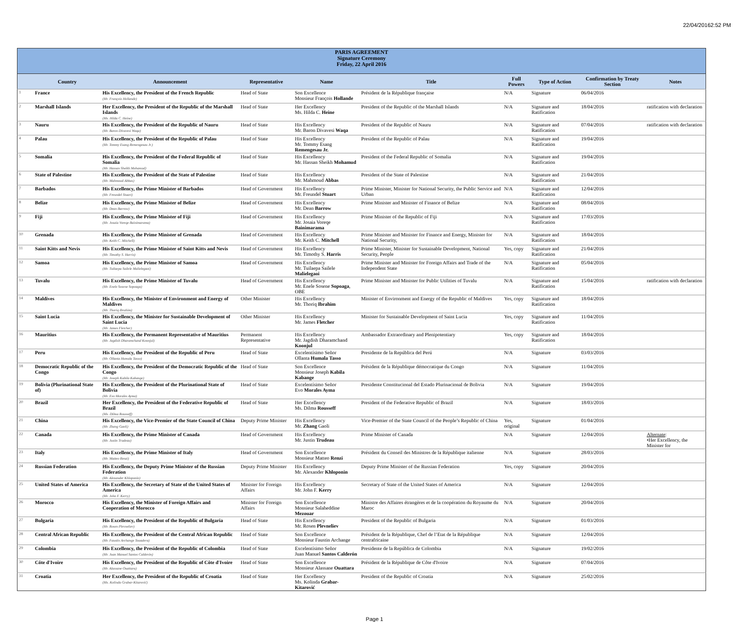22/04/20162:52 PM
| PARIS AGREEMENT Signature Ceremony Friday, 22 April 2016 | | | | | | | | | |
| | Country | Announcement | Representative | Name | Title | Full Powers | Type of Action | Confirmation by Treaty Section | Notes |
| 1 | France | His Excellency, the President of the French Republic (Mr. François Hollande) | Head of State | Son Excellence Monsieur François Hollande | Président de la République française | N/A | Signature | 06/04/2016 | |
| 2 | Marshall Islands | Her Excellency, the President of the Republic of the Marshall Islands (Ms. Hilda C. Heine) | Head of State | Her Excellency Ms. Hilda C. Heine | President of the Republic of the Marshall Islands | N/A | Signature and Ratification | 18/04/2016 | ratification with declaration |
| 3 | Nauru | His Excellency, the President of the Republic of Nauru (Mr. Baron Divavesi Waqa) | Head of State | His Excellency Mr. Baron Divavesi Waqa | President of the Republic of Nauru | N/A | Signature and Ratification | 07/04/2016 | ratification with declaration |
| 4 | Palau | His Excellency, the President of the Republic of Palau (Mr. Tommy Esang Remengesau Jr.) | Head of State | His Excellency Mr. Tommy Esang Remengesau Jr. | President of the Republic of Palau | N/A | Signature and Ratification | 19/04/2016 | |
| 5 | Somalia | His Excellency, the President of the Federal Republic of Somalia (Mr. Hassan Sheikh Mohamud) | Head of State | His Excellency Mr. Hassan Sheikh Mohamud | President of the Federal Republic of Somalia | N/A | Signature and Ratification | 19/04/2016 | |
| 6 | State of Palestine | His Excellency, the President of the State of Palestine (Mr. Mahmoud Abbas) | Head of State | His Excellency Mr. Mahmoud Abbas | President of the State of Palestine | N/A | Signature and Ratification | 21/04/2016 | |
| 7 | Barbados | His Excellency, the Prime Minister of Barbados (Mr. Freundel Stuart) | Head of Government | His Excellency Mr. Freundel Stuart | Prime Minister, Minister for National Security, the Public Service and Urban | N/A | Signature and Ratification | 12/04/2016 | |
| 8 | Belize | His Excellency, the Prime Minister of Belize (Mr. Dean Barrow) | Head of Government | His Excellency Mr. Dean Barrow | Prime Minister and Minister of Finance of Belize | N/A | Signature and Ratification | 08/04/2016 | |
| 9 | Fiji | His Excellency, the Prime Minister of Fiji (Mr. Josaia Voreqe Bainimarama) | Head of Government | His Excellency Mr. Josaia Voreqe Bainimarama | Prime Minister of the Republic of Fiji | N/A | Signature and Ratification | 17/03/2016 | |
| 10 | Grenada | His Excellency, the Prime Minister of Grenada (Mr. Keith C. Mitchell) | Head of Government | His Excellency Mr. Keith C. Mitchell | Prime Minister and Minister for Finance and Energy, Minister for National Security, | N/A | Signature and Ratification | 18/04/2016 | |
| 11 | Saint Kitts and Nevis | His Excellency, the Prime Minister of Saint Kitts and Nevis (Mr. Timothy S. Harris) | Head of Government | His Excellency Mr. Timothy S. Harris | Prime Minister, Minister for Sustainable Development, National Security, People | Yes, copy | Signature and Ratification | 21/04/2016 | |
| 12 | Samoa | His Excellency, the Prime Minister of Samoa (Mr. Tuilaepa Sailele Malielegaoi) | Head of Government | His Excellency Mr. Tuilaepa Sailele Malielegaoi | Prime Minister and Minister for Foreign Affairs and Trade of the Independent State | N/A | Signature and Ratification | 05/04/2016 | |
| 13 | Tuvalu | His Excellency, the Prime Minister of Tuvalu (Mr. Enele Sosene Sopoaga) | Head of Government | His Excellency Mr. Enele Sosene Sopoaga , OBE | Prime Minister and Minister for Public Utilities of Tuvalu | N/A | Signature and Ratification | 15/04/2016 | ratification with declaration |
| 14 | Maldives | His Excellency, the Minister of Environment and Energy of Maldives (Mr. Thoriq Ibrahim) | Other Minister | His Excellency Mr. Thoriq Ibrahim | Minister of Environment and Energy of the Republic of Maldives | Yes, copy | Signature and Ratification | 18/04/2016 | |
| 15 | Saint Lucia | His Excellency, the Minister for Sustainable Development of Saint Lucia (Mr. James Fletcher) | Other Minister | His Excellency Mr. James Fletcher | Minister for Sustainable Development of Saint Lucia | Yes, copy | Signature and Ratification | 11/04/2016 | |
| 16 | Mauritius | His Excellency, the Permanent Representative of Mauritius (Mr. Jagdish Dharamchand Koonjul) | Permanent Representative | His Excellency Mr. Jagdish Dharamchand Koonjul | Ambassador Extraordinary and Plenipotentiary | Yes, copy | Signature and Ratification | 18/04/2016 | |
| 17 | Peru | His Excellency, the President of the Republic of Peru (Mr. Ollanta Humala Tasso) | Head of State | Excelentísimo Señor Ollanta Humala Tasso | Presidente de la República del Perú | N/A | Signature | 03/03/2016 | |
| 18 | Democratic Republic of the Congo | His Excellency, the President of the Democratic Republic of the Congo (Mr. Joseph Kabila Kabange) | Head of State | Son Excellence Monsieur Joseph Kabila Kabange | Président de la République démocratique du Congo | N/A | Signature | 11/04/2016 | |
| 19 | Bolivia (Plurinational State of) | His Excellency, the President of the Plurinational State of Bolivia (Mr. Evo Morales Ayma) | Head of State | Excelentísimo Señor Evo Morales Ayma | Presidente Constitucional del Estado Plurinacional de Bolivia | N/A | Signature | 19/04/2016 | |
| 20 | Brazil | Her Excellency, the President of the Federative Republic of Brazil (Ms. Dilma Rousseff) | Head of State | Her Excellency Ms. Dilma Rousseff | President of the Federative Republic of Brazil | N/A | Signature | 18/03/2016 | |
| 21 | China | His Excellency, the Vice-Premier of the State Council of China (Mr. Zhang Gaoli) | Deputy Prime Minister | His Excellency Mr. Zhang Gaoli | Vice-Premier of the State Council of the People’s Republic of China | Yes, original | Signature | 01/04/2016 | |
| 22 | Canada | His Excellency, the Prime Minister of Canada (Mr. Justin Trudeau) | Head of Government | His Excellency Mr. Justin Trudeau | Prime Minister of Canada | N/A | Signature | 12/04/2016 | Alternate : •Her Excellency, the Minister for |
| 23 | Italy | His Excellency, the Prime Minister of Italy (Mr. Matteo Renzi) | Head of Government | Son Excellence Monsieur Matteo Renzi | Président du Conseil des Ministres de la République italienne | N/A | Signature | 28/03/2016 | |
| 24 | Russian Federation | His Excellency, the Deputy Prime Minister of the Russian Federation (Mr. Alexander Khloponin) | Deputy Prime Minister | His Excellency Mr. Alexander Khloponin | Deputy Prime Minister of the Russian Federation | Yes, copy | Signature | 20/04/2016 | |
| 25 | United States of America | His Excellency, the Secretary of State of the United States of America (Mr. John F. Kerry) | Minister for Foreign Affairs | His Excellency Mr. John F. Kerry | Secretary of State of the United States of America | N/A | Signature | 12/04/2016 | |
| 26 | Morocco | His Excellency, the Minister of Foreign Affairs and Cooperation of Morocco | Minister for Foreign Affairs | Son Excellence Monsieur Salaheddine Mezouar | Ministre des Affaires étrangères et de la coopération du Royaume du Maroc | N/A | Signature | 20/04/2016 | |
| 27 | Bulgaria | His Excellency, the President of the Republic of Bulgaria (Mr. Rosen Plevneliev) | Head of State | His Excellency Mr. Rosen Plevneliev | President of the Republic of Bulgaria | N/A | Signature | 01/03/2016 | |
| 28 | Central African Republic | His Excellency, the President of the Central African Republic (Mr. Faustin Archange Touadera) | Head of State | Son Excellence Monsieur Faustin Archange | Président de la République, Chef de l’Etat de la République centrafricaine | N/A | Signature | 12/04/2016 | |
| 29 | Colombia | His Excellency, the President of the Republic of Colombia (Mr. Juan Manuel Santos Calderón) | Head of State | Excelentísimo Señor Juan Manuel Santos Calderón | Presidente de la República de Colombia | N/A | Signature | 19/02/2016 | |
| 30 | Côte d'Ivoire | His Excellency, the President of the Republic of Côte d'Ivoire (Mr. Alassane Ouattara) | Head of State | Son Excellence Monsieur Alassane Ouattara | Président de la République de Côte d'Ivoire | N/A | Signature | 07/04/2016 | |
| 31 | Croatia | Her Excellency, the President of the Republic of Croatia (Ms. Kolinda Grabar-Kitarović) | Head of State | Her Excellency Ms. Kolinda Grabar-Kitarović | President of the Republic of Croatia | N/A | Signature | 25/02/2016 | |
Page 1